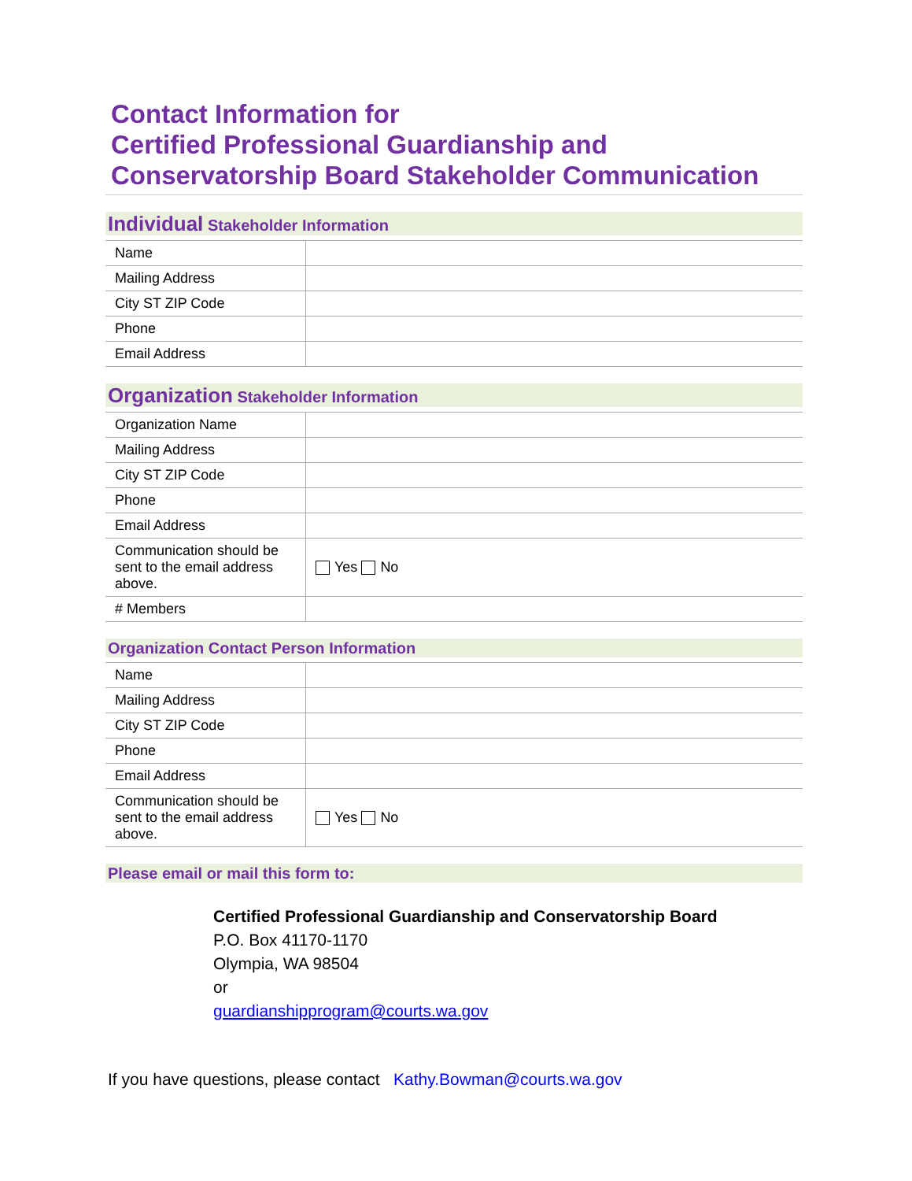Contact Information for
Certified Professional Guardianship and
Conservatorship Board Stakeholder Communication
Individual Stakeholder Information
| Name | |
| Mailing Address | |
| City ST ZIP Code | |
| Phone | |
| Email Address | |
Organization Stakeholder Information
| Organization Name | |
| Mailing Address | |
| City ST ZIP Code | |
| Phone | |
| Email Address | |
| Communication should be sent to the email address above. | Yes No |
| # Members | |
Organization Contact Person Information
| Name | |
| Mailing Address | |
| City ST ZIP Code | |
| Phone | |
| Email Address | |
| Communication should be sent to the email address above. | Yes No |
Please email or mail this form to:
Certified Professional Guardianship and Conservatorship Board
P.O. Box 41170-1170
Olympia, WA 98504
or
guardianshipprogram@courts.wa.gov
If you have questions, please contact Kathy.Bowman@courts.wa.gov